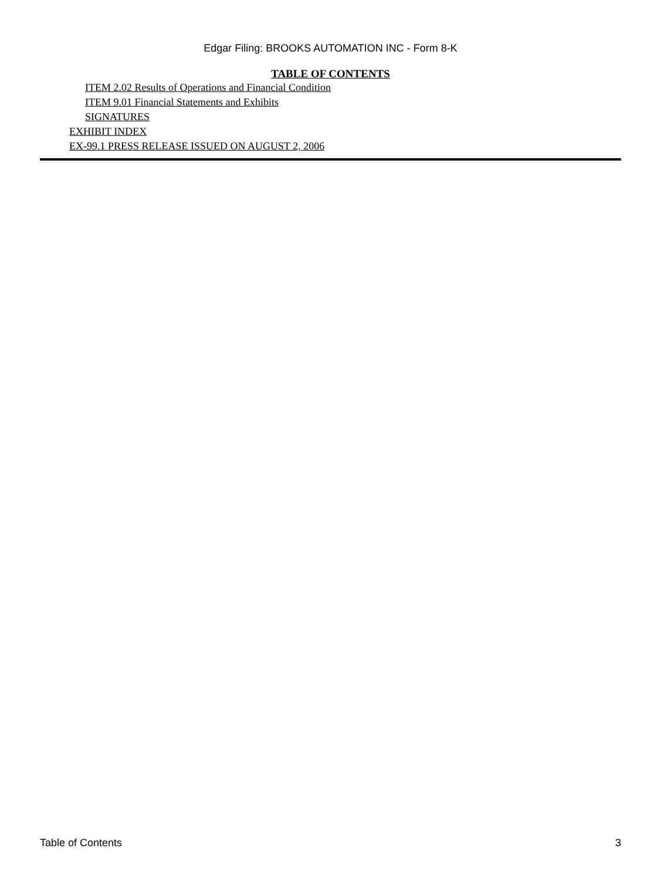Edgar Filing: BROOKS AUTOMATION INC - Form 8-K
TABLE OF CONTENTS
ITEM 2.02 Results of Operations and Financial Condition
ITEM 9.01 Financial Statements and Exhibits
SIGNATURES
EXHIBIT INDEX
EX-99.1 PRESS RELEASE ISSUED ON AUGUST 2, 2006
Table of Contents 3